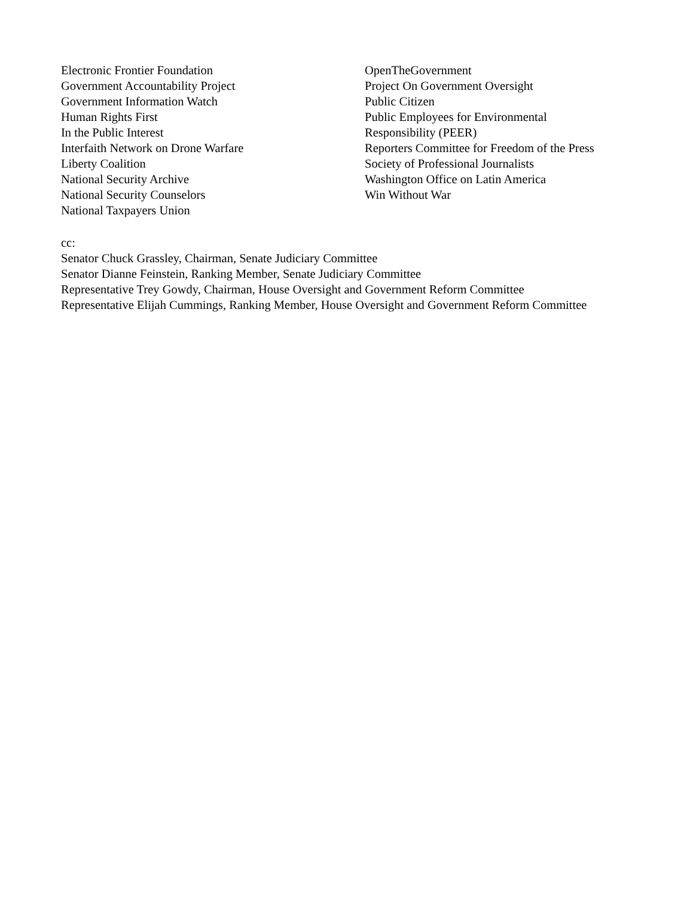Electronic Frontier Foundation
Government Accountability Project
Government Information Watch
Human Rights First
In the Public Interest
Interfaith Network on Drone Warfare
Liberty Coalition
National Security Archive
National Security Counselors
National Taxpayers Union
OpenTheGovernment
Project On Government Oversight
Public Citizen
Public Employees for Environmental
Responsibility (PEER)
Reporters Committee for Freedom of the Press
Society of Professional Journalists
Washington Office on Latin America
Win Without War
cc:
Senator Chuck Grassley, Chairman, Senate Judiciary Committee
Senator Dianne Feinstein, Ranking Member, Senate Judiciary Committee
Representative Trey Gowdy, Chairman, House Oversight and Government Reform Committee
Representative Elijah Cummings, Ranking Member, House Oversight and Government Reform Committee